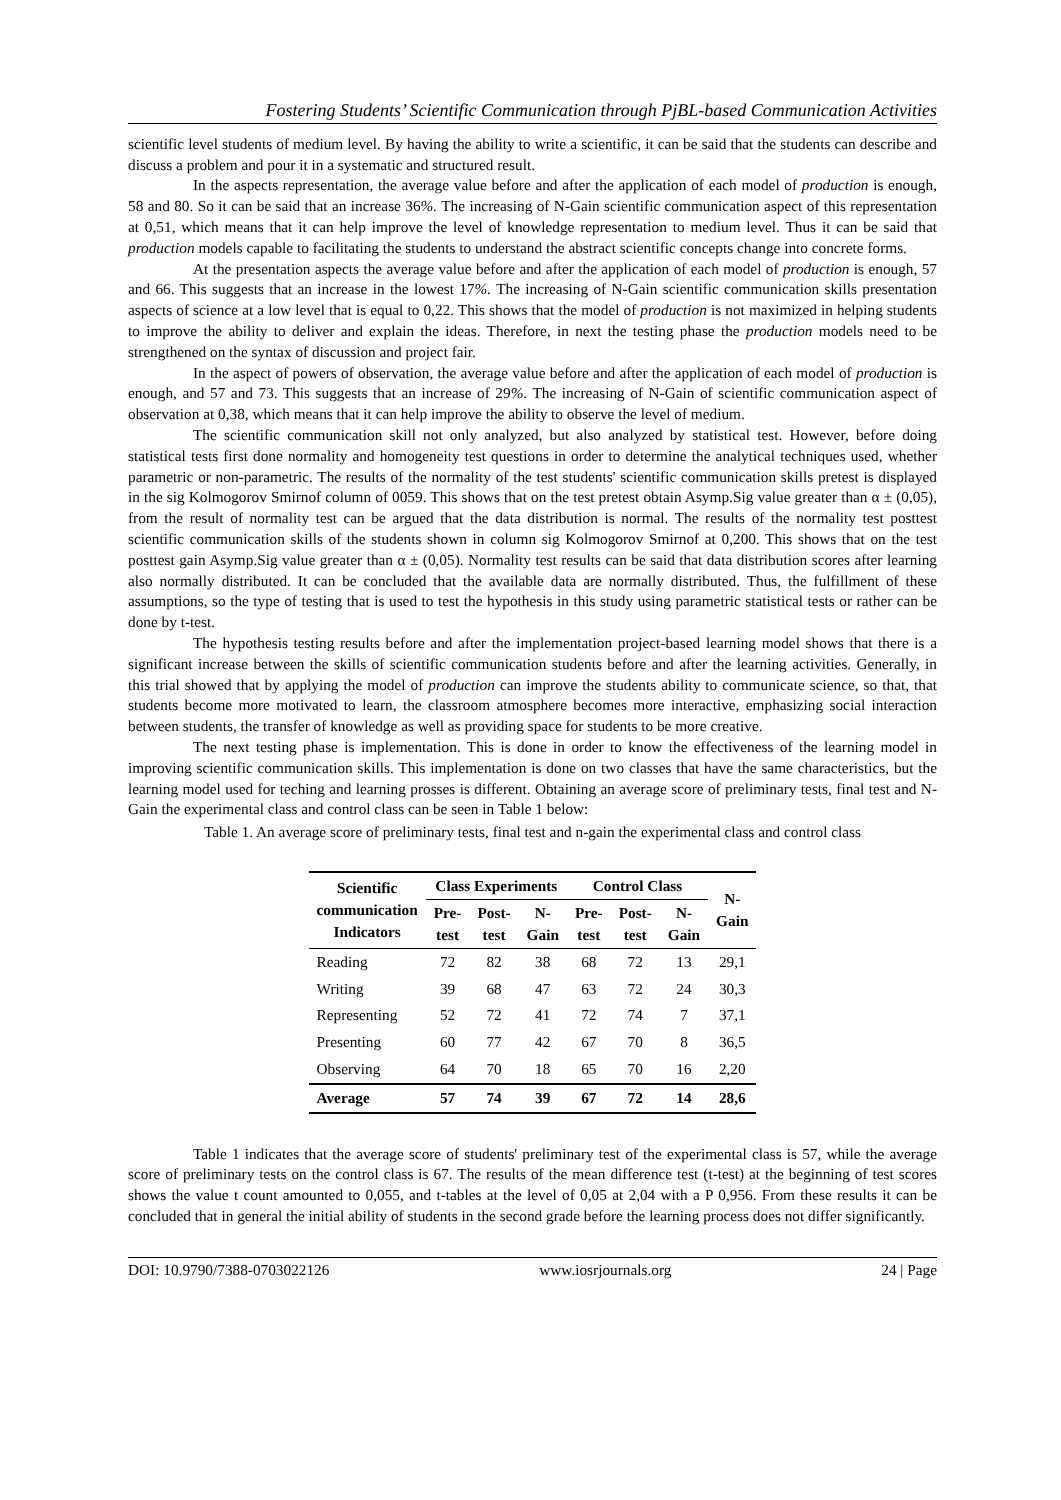Fostering Students’ Scientific Communication through PjBL-based Communication Activities
scientific level students of medium level. By having the ability to write a scientific, it can be said that the students can describe and discuss a problem and pour it in a systematic and structured result.
In the aspects representation, the average value before and after the application of each model of production is enough, 58 and 80. So it can be said that an increase 36%. The increasing of N-Gain scientific communication aspect of this representation at 0,51, which means that it can help improve the level of knowledge representation to medium level. Thus it can be said that production models capable to facilitating the students to understand the abstract scientific concepts change into concrete forms.
At the presentation aspects the average value before and after the application of each model of production is enough, 57 and 66. This suggests that an increase in the lowest 17%. The increasing of N-Gain scientific communication skills presentation aspects of science at a low level that is equal to 0,22. This shows that the model of production is not maximized in helping students to improve the ability to deliver and explain the ideas. Therefore, in next the testing phase the production models need to be strengthened on the syntax of discussion and project fair.
In the aspect of powers of observation, the average value before and after the application of each model of production is enough, and 57 and 73. This suggests that an increase of 29%. The increasing of N-Gain of scientific communication aspect of observation at 0,38, which means that it can help improve the ability to observe the level of medium.
The scientific communication skill not only analyzed, but also analyzed by statistical test. However, before doing statistical tests first done normality and homogeneity test questions in order to determine the analytical techniques used, whether parametric or non-parametric. The results of the normality of the test students' scientific communication skills pretest is displayed in the sig Kolmogorov Smirnof column of 0059. This shows that on the test pretest obtain Asymp.Sig value greater than α ± (0,05), from the result of normality test can be argued that the data distribution is normal. The results of the normality test posttest scientific communication skills of the students shown in column sig Kolmogorov Smirnof at 0,200. This shows that on the test posttest gain Asymp.Sig value greater than α ± (0,05). Normality test results can be said that data distribution scores after learning also normally distributed. It can be concluded that the available data are normally distributed. Thus, the fulfillment of these assumptions, so the type of testing that is used to test the hypothesis in this study using parametric statistical tests or rather can be done by t-test.
The hypothesis testing results before and after the implementation project-based learning model shows that there is a significant increase between the skills of scientific communication students before and after the learning activities. Generally, in this trial showed that by applying the model of production can improve the students ability to communicate science, so that, that students become more motivated to learn, the classroom atmosphere becomes more interactive, emphasizing social interaction between students, the transfer of knowledge as well as providing space for students to be more creative.
The next testing phase is implementation. This is done in order to know the effectiveness of the learning model in improving scientific communication skills. This implementation is done on two classes that have the same characteristics, but the learning model used for teching and learning prosses is different. Obtaining an average score of preliminary tests, final test and N-Gain the experimental class and control class can be seen in Table 1 below:
Table 1. An average score of preliminary tests, final test and n-gain the experimental class and control class
| Scientific communication Indicators | Class Experiments | | | Control Class | | | N- Gain |
| --- | --- | --- | --- | --- | --- | --- | --- |
| | Pre- test | Post- test | N- Gain | Pre- test | Post- test | N- Gain | |
| Reading | 72 | 82 | 38 | 68 | 72 | 13 | 29,1 |
| Writing | 39 | 68 | 47 | 63 | 72 | 24 | 30,3 |
| Representing | 52 | 72 | 41 | 72 | 74 | 7 | 37,1 |
| Presenting | 60 | 77 | 42 | 67 | 70 | 8 | 36,5 |
| Observing | 64 | 70 | 18 | 65 | 70 | 16 | 2,20 |
| Average | 57 | 74 | 39 | 67 | 72 | 14 | 28,6 |
Table 1 indicates that the average score of students' preliminary test of the experimental class is 57, while the average score of preliminary tests on the control class is 67. The results of the mean difference test (t-test) at the beginning of test scores shows the value t count amounted to 0,055, and t-tables at the level of 0,05 at 2,04 with a P 0,956. From these results it can be concluded that in general the initial ability of students in the second grade before the learning process does not differ significantly.
DOI: 10.9790/7388-0703022126 www.iosrjournals.org 24 | Page